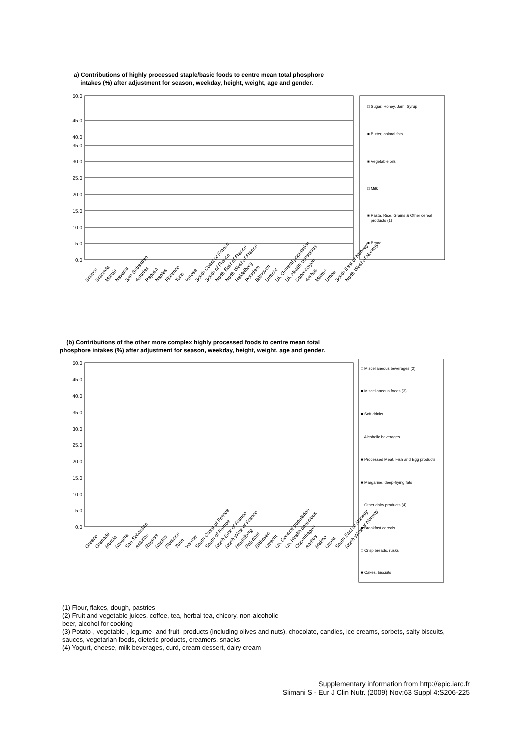a) Contributions of highly processed staple/basic foods to centre mean total phosphore
intakes (%) after adjustment for season, weekday, height, weight, age and gender.
50.0
45.0
40.0
35.0
30.0
25.0
20.0
15.0
10.0
5.0
0.0
□ Sugar, Honey, Jam, Syrup
■ Butter, animal fats
■ Vegetable oils
□ Milk
■ Pasta, Rice, Grains & Other cereal
products (1)
■ Bread
Greece
Granada
Murcia
Navarra
San Sebastian
Asturias
Ragusa
Naples
Florence
Turin
Varese
South Coast of France
South of France
North East of France
North West of France
Heidelberg
Potsdam
Bilthoven
Utrecht
UK General population
UK Health conscious
Copenhagen
Aarhus
Malmo
Umea
South East of Norway
North West of Norway
(b) Contributions of the other more complex highly processed foods to centre mean total
phosphore intakes (%) after adjustment for season, weekday, height, weight, age and gender.
50.0
45.0
40.0
35.0
30.0
25.0
20.0
15.0
10.0
5.0
0.0
□ Miscellaneous beverages (2)
■ Miscellaneous foods (3)
■ Soft drinks
□ Alcoholic beverages
■ Processed Meat, Fish and Egg products
■ Margarine, deep-frying fats
□ Other dairy products (4)
■ Breakfast cereals
□ Crisp breads, rusks
■ Cakes, biscuits
Greece
Granada
Murcia
Navarra
San Sebastian
Asturias
Ragusa
Naples
Florence
Turin
Varese
South Coast of France
South of France
North East of France
North West of France
Heidelberg
Potsdam
Bilthoven
Utrecht
UK General population
UK Health conscious
Copenhagen
Aarhus
Malmo
Umea
South East of Norway
North West of Norway
(1) Flour, flakes, dough, pastries
(2) Fruit and vegetable juices, coffee, tea, herbal tea, chicory, non-alcoholic
beer, alcohol for cooking
(3) Potato-, vegetable-, legume- and fruit- products (including olives and nuts), chocolate, candies, ice creams, sorbets, salty biscuits, sauces, vegetarian foods, dietetic products, creamers, snacks
(4) Yogurt, cheese, milk beverages, curd, cream dessert, dairy cream
Supplementary information from http://epic.iarc.fr
Slimani S - Eur J Clin Nutr. (2009) Nov;63 Suppl 4:S206-225